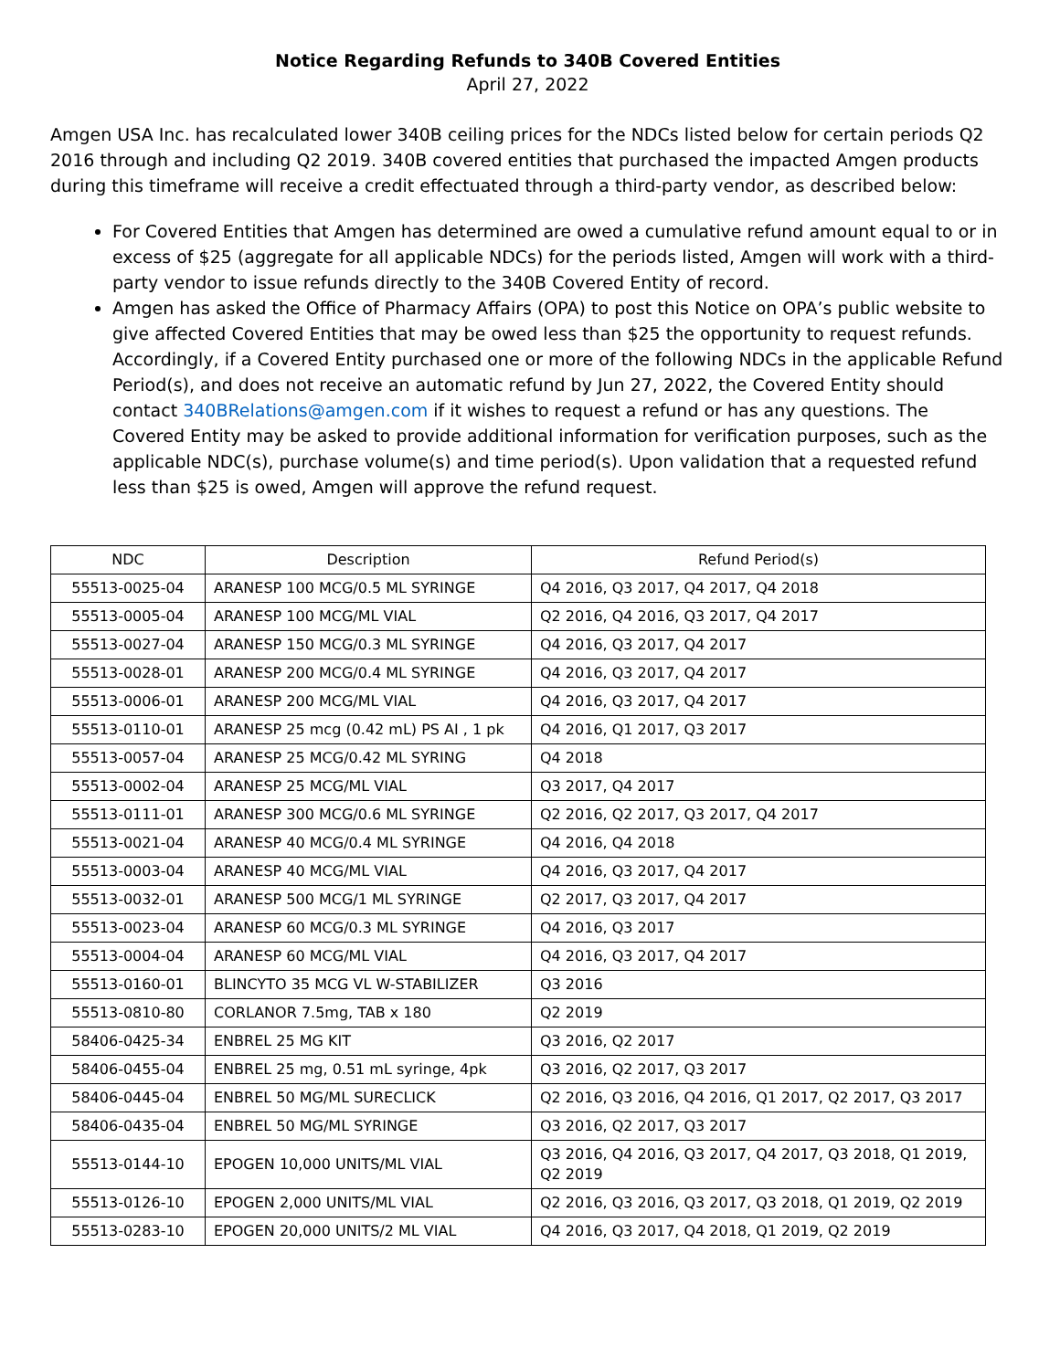Notice Regarding Refunds to 340B Covered Entities
April 27, 2022
Amgen USA Inc. has recalculated lower 340B ceiling prices for the NDCs listed below for certain periods Q2 2016 through and including Q2 2019. 340B covered entities that purchased the impacted Amgen products during this timeframe will receive a credit effectuated through a third-party vendor, as described below:
For Covered Entities that Amgen has determined are owed a cumulative refund amount equal to or in excess of $25 (aggregate for all applicable NDCs) for the periods listed, Amgen will work with a third-party vendor to issue refunds directly to the 340B Covered Entity of record.
Amgen has asked the Office of Pharmacy Affairs (OPA) to post this Notice on OPA’s public website to give affected Covered Entities that may be owed less than $25 the opportunity to request refunds. Accordingly, if a Covered Entity purchased one or more of the following NDCs in the applicable Refund Period(s), and does not receive an automatic refund by Jun 27, 2022, the Covered Entity should contact 340BRelations@amgen.com if it wishes to request a refund or has any questions. The Covered Entity may be asked to provide additional information for verification purposes, such as the applicable NDC(s), purchase volume(s) and time period(s). Upon validation that a requested refund less than $25 is owed, Amgen will approve the refund request.
| NDC | Description | Refund Period(s) |
| --- | --- | --- |
| 55513-0025-04 | ARANESP 100 MCG/0.5 ML SYRINGE | Q4 2016, Q3 2017, Q4 2017, Q4 2018 |
| 55513-0005-04 | ARANESP 100 MCG/ML VIAL | Q2 2016, Q4 2016, Q3 2017, Q4 2017 |
| 55513-0027-04 | ARANESP 150 MCG/0.3 ML SYRINGE | Q4 2016, Q3 2017, Q4 2017 |
| 55513-0028-01 | ARANESP 200 MCG/0.4 ML SYRINGE | Q4 2016, Q3 2017, Q4 2017 |
| 55513-0006-01 | ARANESP 200 MCG/ML VIAL | Q4 2016, Q3 2017, Q4 2017 |
| 55513-0110-01 | ARANESP 25 mcg (0.42 mL) PS AI , 1 pk | Q4 2016, Q1 2017, Q3 2017 |
| 55513-0057-04 | ARANESP 25 MCG/0.42 ML SYRING | Q4 2018 |
| 55513-0002-04 | ARANESP 25 MCG/ML VIAL | Q3 2017, Q4 2017 |
| 55513-0111-01 | ARANESP 300 MCG/0.6 ML SYRINGE | Q2 2016, Q2 2017, Q3 2017, Q4 2017 |
| 55513-0021-04 | ARANESP 40 MCG/0.4 ML SYRINGE | Q4 2016, Q4 2018 |
| 55513-0003-04 | ARANESP 40 MCG/ML VIAL | Q4 2016, Q3 2017, Q4 2017 |
| 55513-0032-01 | ARANESP 500 MCG/1 ML SYRINGE | Q2 2017, Q3 2017, Q4 2017 |
| 55513-0023-04 | ARANESP 60 MCG/0.3 ML SYRINGE | Q4 2016, Q3 2017 |
| 55513-0004-04 | ARANESP 60 MCG/ML VIAL | Q4 2016, Q3 2017, Q4 2017 |
| 55513-0160-01 | BLINCYTO 35 MCG VL W-STABILIZER | Q3 2016 |
| 55513-0810-80 | CORLANOR 7.5mg, TAB x 180 | Q2 2019 |
| 58406-0425-34 | ENBREL 25 MG KIT | Q3 2016, Q2 2017 |
| 58406-0455-04 | ENBREL 25 mg, 0.51 mL syringe, 4pk | Q3 2016, Q2 2017, Q3 2017 |
| 58406-0445-04 | ENBREL 50 MG/ML SURECLICK | Q2 2016, Q3 2016, Q4 2016, Q1 2017, Q2 2017, Q3 2017 |
| 58406-0435-04 | ENBREL 50 MG/ML SYRINGE | Q3 2016, Q2 2017, Q3 2017 |
| 55513-0144-10 | EPOGEN 10,000 UNITS/ML VIAL | Q3 2016, Q4 2016, Q3 2017, Q4 2017, Q3 2018, Q1 2019, Q2 2019 |
| 55513-0126-10 | EPOGEN 2,000 UNITS/ML VIAL | Q2 2016, Q3 2016, Q3 2017, Q3 2018, Q1 2019, Q2 2019 |
| 55513-0283-10 | EPOGEN 20,000 UNITS/2 ML VIAL | Q4 2016, Q3 2017, Q4 2018, Q1 2019, Q2 2019 |